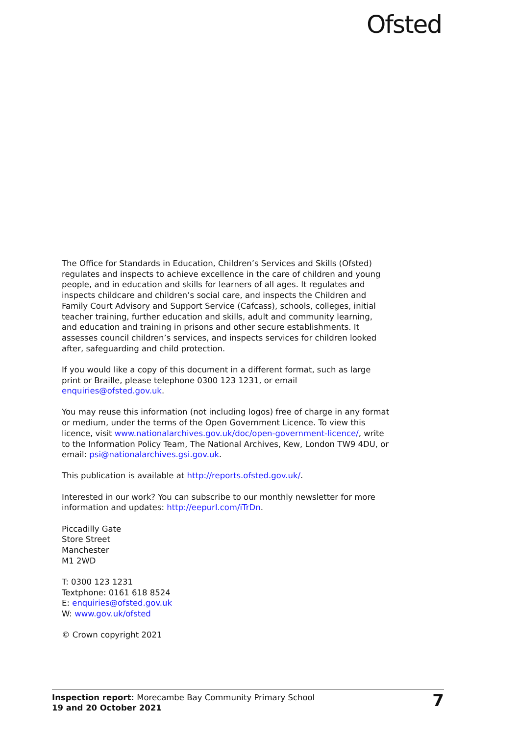Ofsted
The Office for Standards in Education, Children’s Services and Skills (Ofsted) regulates and inspects to achieve excellence in the care of children and young people, and in education and skills for learners of all ages. It regulates and inspects childcare and children’s social care, and inspects the Children and Family Court Advisory and Support Service (Cafcass), schools, colleges, initial teacher training, further education and skills, adult and community learning, and education and training in prisons and other secure establishments. It assesses council children’s services, and inspects services for children looked after, safeguarding and child protection.
If you would like a copy of this document in a different format, such as large print or Braille, please telephone 0300 123 1231, or email enquiries@ofsted.gov.uk.
You may reuse this information (not including logos) free of charge in any format or medium, under the terms of the Open Government Licence. To view this licence, visit www.nationalarchives.gov.uk/doc/open-government-licence/, write to the Information Policy Team, The National Archives, Kew, London TW9 4DU, or email: psi@nationalarchives.gsi.gov.uk.
This publication is available at http://reports.ofsted.gov.uk/.
Interested in our work? You can subscribe to our monthly newsletter for more information and updates: http://eepurl.com/iTrDn.
Piccadilly Gate
Store Street
Manchester
M1 2WD
T: 0300 123 1231
Textphone: 0161 618 8524
E: enquiries@ofsted.gov.uk
W: www.gov.uk/ofsted
© Crown copyright 2021
Inspection report: Morecambe Bay Community Primary School
19 and 20 October 2021
7